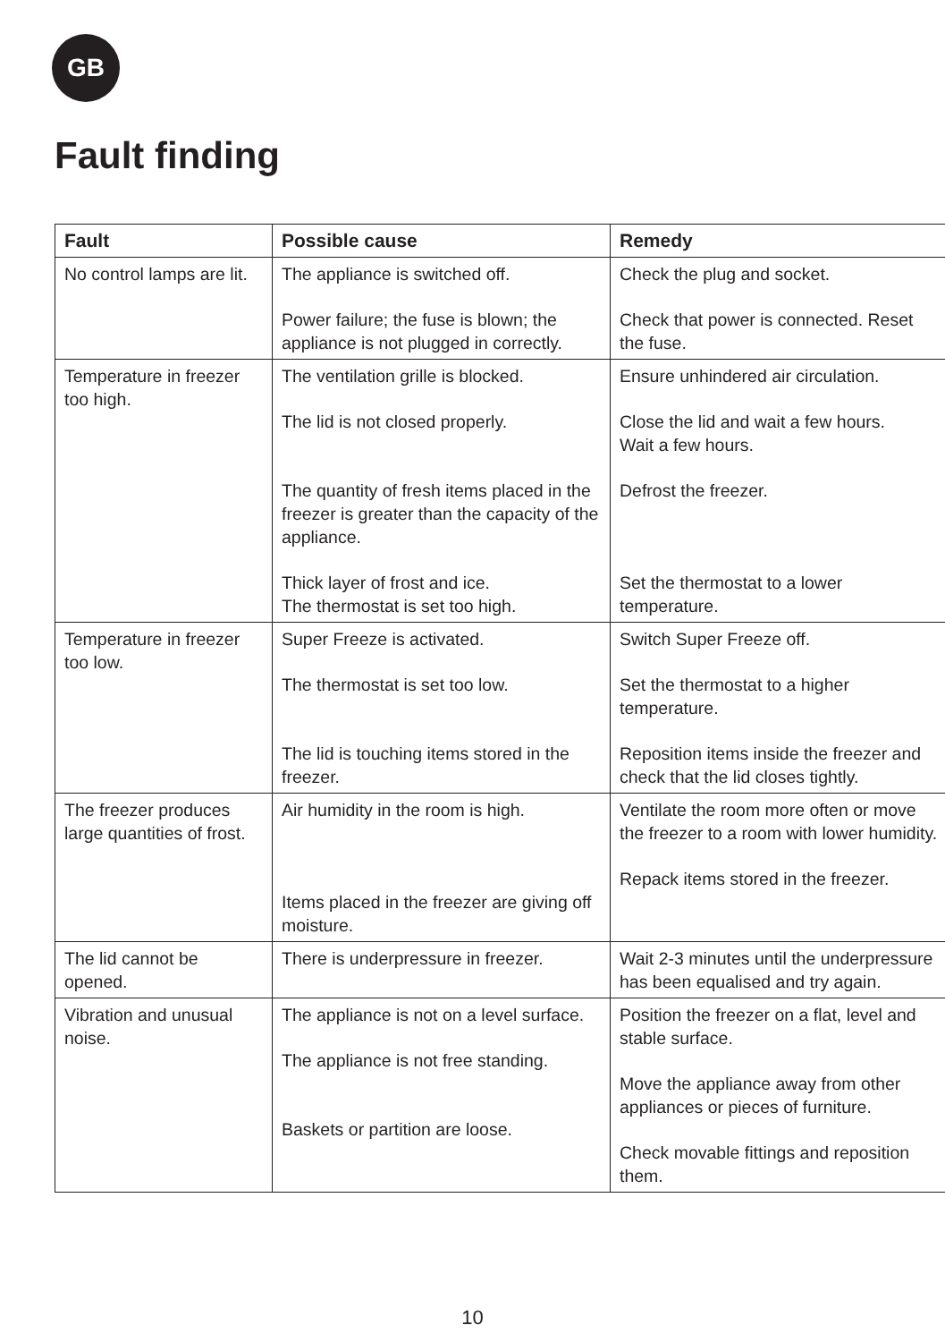GB
Fault finding
| Fault | Possible cause | Remedy |
| --- | --- | --- |
| No control lamps are lit. | The appliance is switched off. Power failure; the fuse is blown; the appliance is not plugged in correctly. | Check the plug and socket. Check that power is connected. Reset the fuse. |
| Temperature in freezer too high. | The ventilation grille is blocked. The lid is not closed properly. The quantity of fresh items placed in the freezer is greater than the capacity of the appliance. Thick layer of frost and ice. The thermostat is set too high. | Ensure unhindered air circulation. Close the lid and wait a few hours. Wait a few hours. Defrost the freezer. Set the thermostat to a lower temperature. |
| Temperature in freezer too low. | Super Freeze is activated. The thermostat is set too low. The lid is touching items stored in the freezer. | Switch Super Freeze off. Set the thermostat to a higher temperature. Reposition items inside the freezer and check that the lid closes tightly. |
| The freezer produces large quantities of frost. | Air humidity in the room is high. Items placed in the freezer are giving off moisture. | Ventilate the room more often or move the freezer to a room with lower humidity. Repack items stored in the freezer. |
| The lid cannot be opened. | There is underpressure in freezer. | Wait 2-3 minutes until the underpressure has been equalised and try again. |
| Vibration and unusual noise. | The appliance is not on a level surface. The appliance is not free standing. Baskets or partition are loose. | Position the freezer on a flat, level and stable surface. Move the appliance away from other appliances or pieces of furniture. Check movable fittings and reposition them. |
10